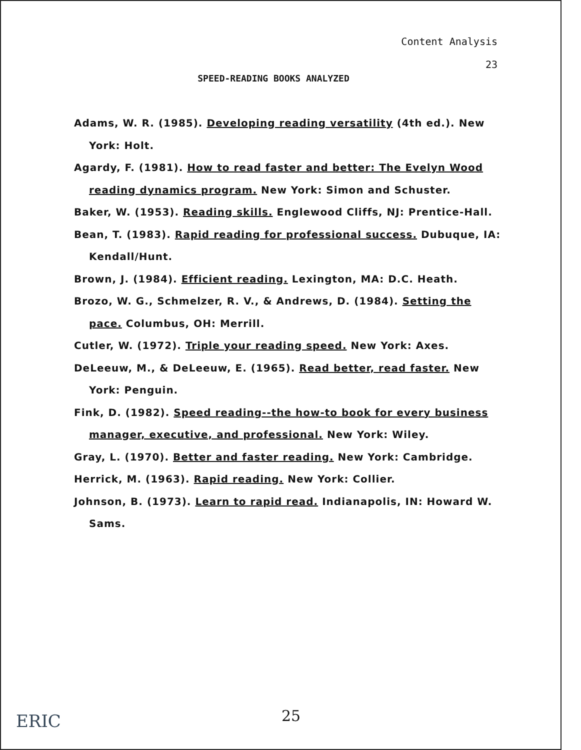Content Analysis
23
SPEED-READING BOOKS ANALYZED
Adams, W. R. (1985). Developing reading versatility (4th ed.). New York: Holt.
Agardy, F. (1981). How to read faster and better: The Evelyn Wood reading dynamics program. New York: Simon and Schuster.
Baker, W. (1953). Reading skills. Englewood Cliffs, NJ: Prentice-Hall.
Bean, T. (1983). Rapid reading for professional success. Dubuque, IA: Kendall/Hunt.
Brown, J. (1984). Efficient reading. Lexington, MA: D.C. Heath.
Brozo, W. G., Schmelzer, R. V., & Andrews, D. (1984). Setting the pace. Columbus, OH: Merrill.
Cutler, W. (1972). Triple your reading speed. New York: Axes.
DeLeeuw, M., & DeLeeuw, E. (1965). Read better, read faster. New York: Penguin.
Fink, D. (1982). Speed reading--the how-to book for every business manager, executive, and professional. New York: Wiley.
Gray, L. (1970). Better and faster reading. New York: Cambridge.
Herrick, M. (1963). Rapid reading. New York: Collier.
Johnson, B. (1973). Learn to rapid read. Indianapolis, IN: Howard W. Sams.
ERIC
25